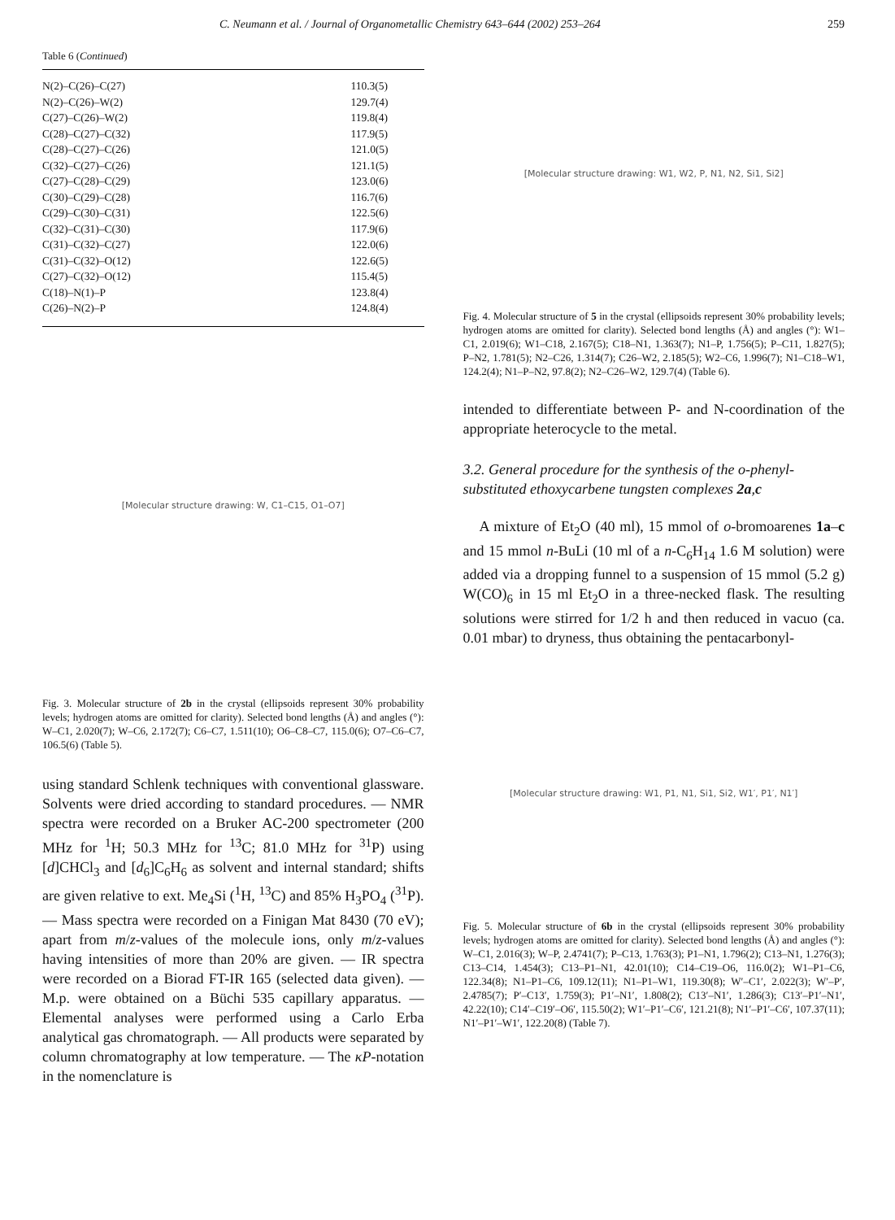C. Neumann et al. / Journal of Organometallic Chemistry 643–644 (2002) 253–264 259
Table 6 (Continued)
| N(2)–C(26)–C(27) | 110.3(5) |
| N(2)–C(26)–W(2) | 129.7(4) |
| C(27)–C(26)–W(2) | 119.8(4) |
| C(28)–C(27)–C(32) | 117.9(5) |
| C(28)–C(27)–C(26) | 121.0(5) |
| C(32)–C(27)–C(26) | 121.1(5) |
| C(27)–C(28)–C(29) | 123.0(6) |
| C(30)–C(29)–C(28) | 116.7(6) |
| C(29)–C(30)–C(31) | 122.5(6) |
| C(32)–C(31)–C(30) | 117.9(6) |
| C(31)–C(32)–C(27) | 122.0(6) |
| C(31)–C(32)–O(12) | 122.6(5) |
| C(27)–C(32)–O(12) | 115.4(5) |
| C(18)–N(1)–P | 123.8(4) |
| C(26)–N(2)–P | 124.8(4) |
[Molecular structure drawing: W, C1–C15, O1–O7]
Fig. 3. Molecular structure of 2b in the crystal (ellipsoids represent 30% probability levels; hydrogen atoms are omitted for clarity). Selected bond lengths (Å) and angles (°): W–C1, 2.020(7); W–C6, 2.172(7); C6–C7, 1.511(10); O6–C8–C7, 115.0(6); O7–C6–C7, 106.5(6) (Table 5).
using standard Schlenk techniques with conventional glassware. Solvents were dried according to standard procedures. — NMR spectra were recorded on a Bruker AC-200 spectrometer (200 MHz for <sup>1</sup>H; 50.3 MHz for <sup>13</sup>C; 81.0 MHz for <sup>31</sup>P) using [d]CHCl<sub>3</sub> and [d<sub>6</sub>]C<sub>6</sub>H<sub>6</sub> as solvent and internal standard; shifts are given relative to ext. Me<sub>4</sub>Si (<sup>1</sup>H, <sup>13</sup>C) and 85% H<sub>3</sub>PO<sub>4</sub> (<sup>31</sup>P). — Mass spectra were recorded on a Finigan Mat 8430 (70 eV); apart from m/z-values of the molecule ions, only m/z-values having intensities of more than 20% are given. — IR spectra were recorded on a Biorad FT-IR 165 (selected data given). — M.p. were obtained on a Büchi 535 capillary apparatus. — Elemental analyses were performed using a Carlo Erba analytical gas chromatograph. — All products were separated by column chromatography at low temperature. — The κP-notation in the nomenclature is
[Molecular structure drawing: W1, W2, P, N1, N2, Si1, Si2]
Fig. 4. Molecular structure of 5 in the crystal (ellipsoids represent 30% probability levels; hydrogen atoms are omitted for clarity). Selected bond lengths (Å) and angles (°): W1–C1, 2.019(6); W1–C18, 2.167(5); C18–N1, 1.363(7); N1–P, 1.756(5); P–C11, 1.827(5); P–N2, 1.781(5); N2–C26, 1.314(7); C26–W2, 2.185(5); W2–C6, 1.996(7); N1–C18–W1, 124.2(4); N1–P–N2, 97.8(2); N2–C26–W2, 129.7(4) (Table 6).
intended to differentiate between P- and N-coordination of the appropriate heterocycle to the metal.
3.2. General procedure for the synthesis of the o-phenyl-substituted ethoxycarbene tungsten complexes 2a,c
A mixture of Et<sub>2</sub>O (40 ml), 15 mmol of o-bromoarenes 1a–c and 15 mmol n-BuLi (10 ml of a n-C<sub>6</sub>H<sub>14</sub> 1.6 M solution) were added via a dropping funnel to a suspension of 15 mmol (5.2 g) W(CO)<sub>6</sub> in 15 ml Et<sub>2</sub>O in a three-necked flask. The resulting solutions were stirred for 1/2 h and then reduced in vacuo (ca. 0.01 mbar) to dryness, thus obtaining the pentacarbonyl-
[Molecular structure drawing: W1, P1, N1, Si1, Si2, W1′, P1′, N1′]
Fig. 5. Molecular structure of 6b in the crystal (ellipsoids represent 30% probability levels; hydrogen atoms are omitted for clarity). Selected bond lengths (Å) and angles (°): W–C1, 2.016(3); W–P, 2.4741(7); P–C13, 1.763(3); P1–N1, 1.796(2); C13–N1, 1.276(3); C13–C14, 1.454(3); C13–P1–N1, 42.01(10); C14–C19–O6, 116.0(2); W1–P1–C6, 122.34(8); N1–P1–C6, 109.12(11); N1–P1–W1, 119.30(8); W′–C1′, 2.022(3); W′–P′, 2.4785(7); P′–C13′, 1.759(3); P1′–N1′, 1.808(2); C13′–N1′, 1.286(3); C13′–P1′–N1′, 42.22(10); C14′–C19′–O6′, 115.50(2); W1′–P1′–C6′, 121.21(8); N1′–P1′–C6′, 107.37(11); N1′–P1′–W1′, 122.20(8) (Table 7).